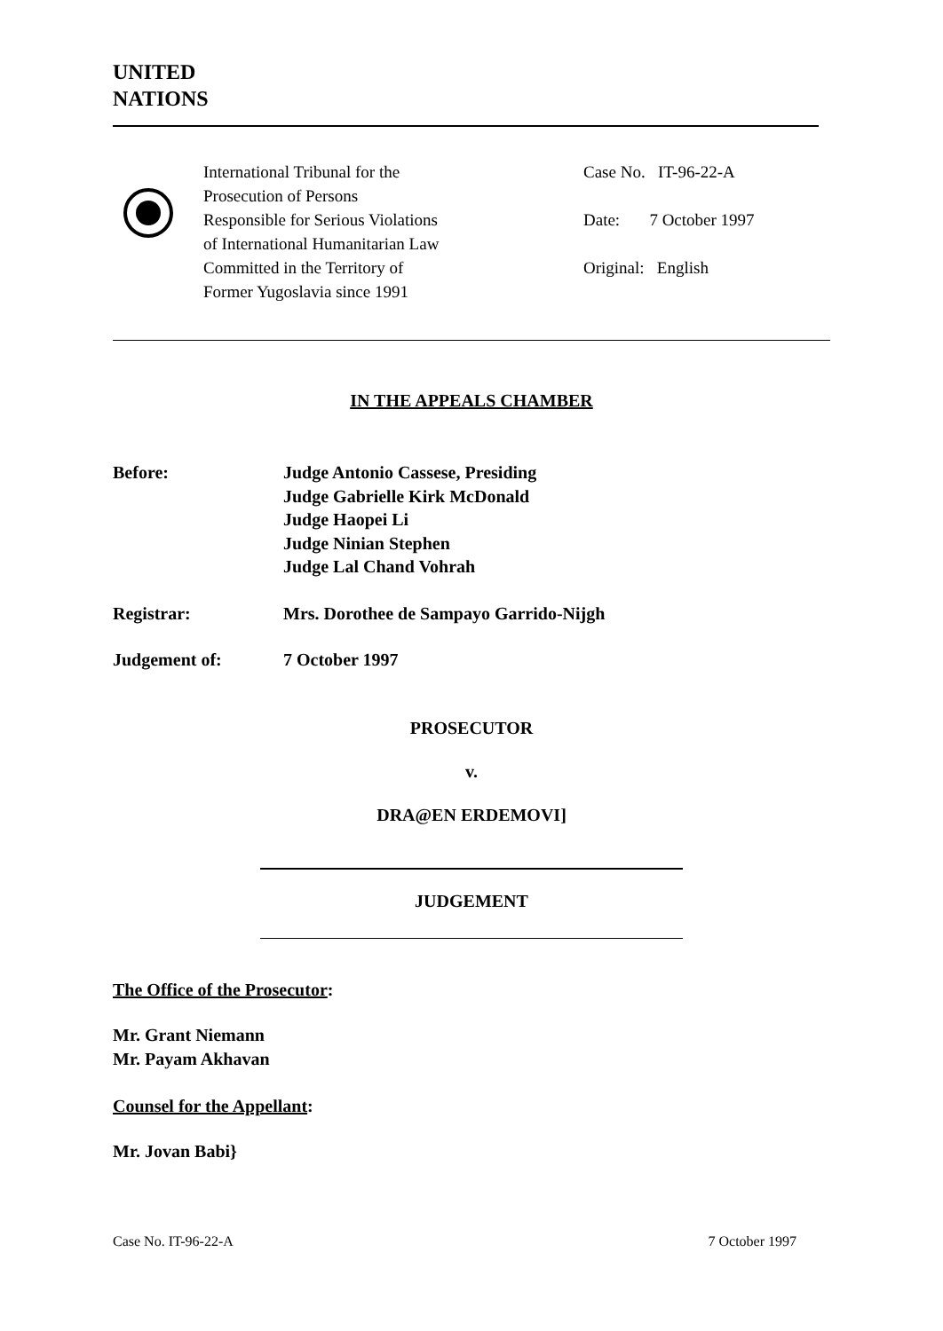UNITED
NATIONS
International Tribunal for the
Prosecution of Persons
Responsible for Serious Violations
of International Humanitarian Law
Committed in the Territory of
Former Yugoslavia since 1991
Case No. IT-96-22-A
Date: 7 October 1997
Original: English
IN THE APPEALS CHAMBER
| Before: | Judge Antonio Cassese, Presiding Judge Gabrielle Kirk McDonald Judge Haopei Li Judge Ninian Stephen Judge Lal Chand Vohrah |
| Registrar: | Mrs. Dorothee de Sampayo Garrido-Nijgh |
| Judgement of: | 7 October 1997 |
PROSECUTOR
v.
DRA@EN ERDEMOVI]
JUDGEMENT
The Office of the Prosecutor:
Mr. Grant Niemann
Mr. Payam Akhavan
Counsel for the Appellant:
Mr. Jovan Babi}
Case No. IT-96-22-A 7 October 1997